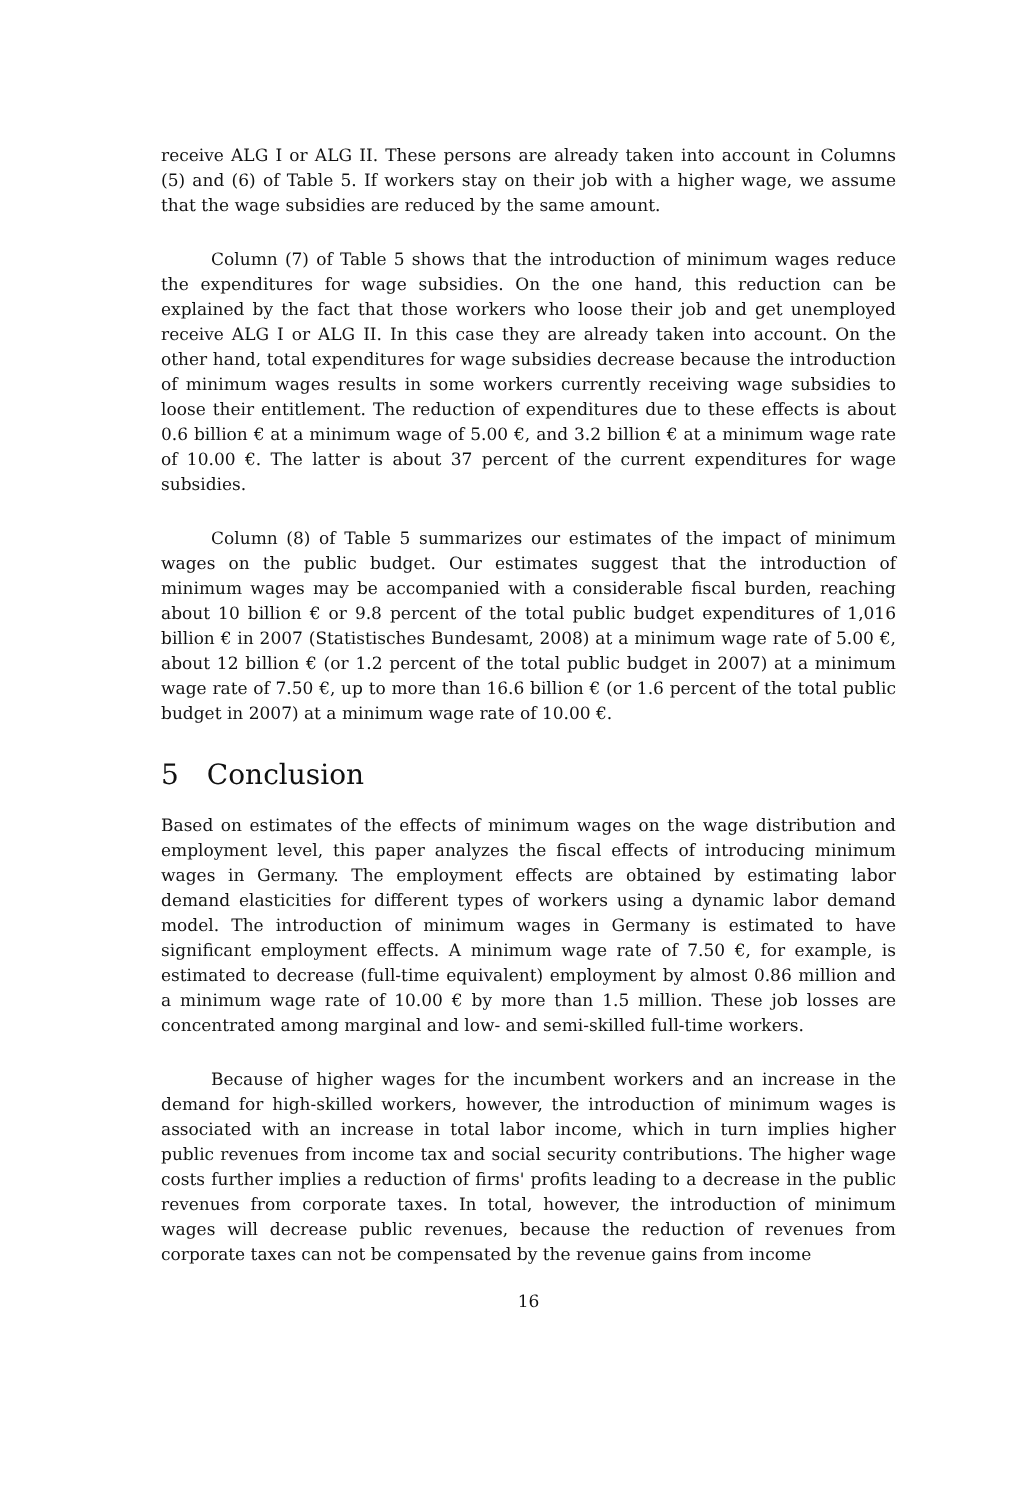receive ALG I or ALG II. These persons are already taken into account in Columns (5) and (6) of Table 5. If workers stay on their job with a higher wage, we assume that the wage subsidies are reduced by the same amount.
Column (7) of Table 5 shows that the introduction of minimum wages reduce the expenditures for wage subsidies. On the one hand, this reduction can be explained by the fact that those workers who loose their job and get unemployed receive ALG I or ALG II. In this case they are already taken into account. On the other hand, total expenditures for wage subsidies decrease because the introduction of minimum wages results in some workers currently receiving wage subsidies to loose their entitlement. The reduction of expenditures due to these effects is about 0.6 billion € at a minimum wage of 5.00 €, and 3.2 billion € at a minimum wage rate of 10.00 €. The latter is about 37 percent of the current expenditures for wage subsidies.
Column (8) of Table 5 summarizes our estimates of the impact of minimum wages on the public budget. Our estimates suggest that the introduction of minimum wages may be accompanied with a considerable fiscal burden, reaching about 10 billion € or 9.8 percent of the total public budget expenditures of 1,016 billion € in 2007 (Statistisches Bundesamt, 2008) at a minimum wage rate of 5.00 €, about 12 billion € (or 1.2 percent of the total public budget in 2007) at a minimum wage rate of 7.50 €, up to more than 16.6 billion € (or 1.6 percent of the total public budget in 2007) at a minimum wage rate of 10.00 €.
5 Conclusion
Based on estimates of the effects of minimum wages on the wage distribution and employment level, this paper analyzes the fiscal effects of introducing minimum wages in Germany. The employment effects are obtained by estimating labor demand elasticities for different types of workers using a dynamic labor demand model. The introduction of minimum wages in Germany is estimated to have significant employment effects. A minimum wage rate of 7.50 €, for example, is estimated to decrease (full-time equivalent) employment by almost 0.86 million and a minimum wage rate of 10.00 € by more than 1.5 million. These job losses are concentrated among marginal and low- and semi-skilled full-time workers.
Because of higher wages for the incumbent workers and an increase in the demand for high-skilled workers, however, the introduction of minimum wages is associated with an increase in total labor income, which in turn implies higher public revenues from income tax and social security contributions. The higher wage costs further implies a reduction of firms' profits leading to a decrease in the public revenues from corporate taxes. In total, however, the introduction of minimum wages will decrease public revenues, because the reduction of revenues from corporate taxes can not be compensated by the revenue gains from income
16